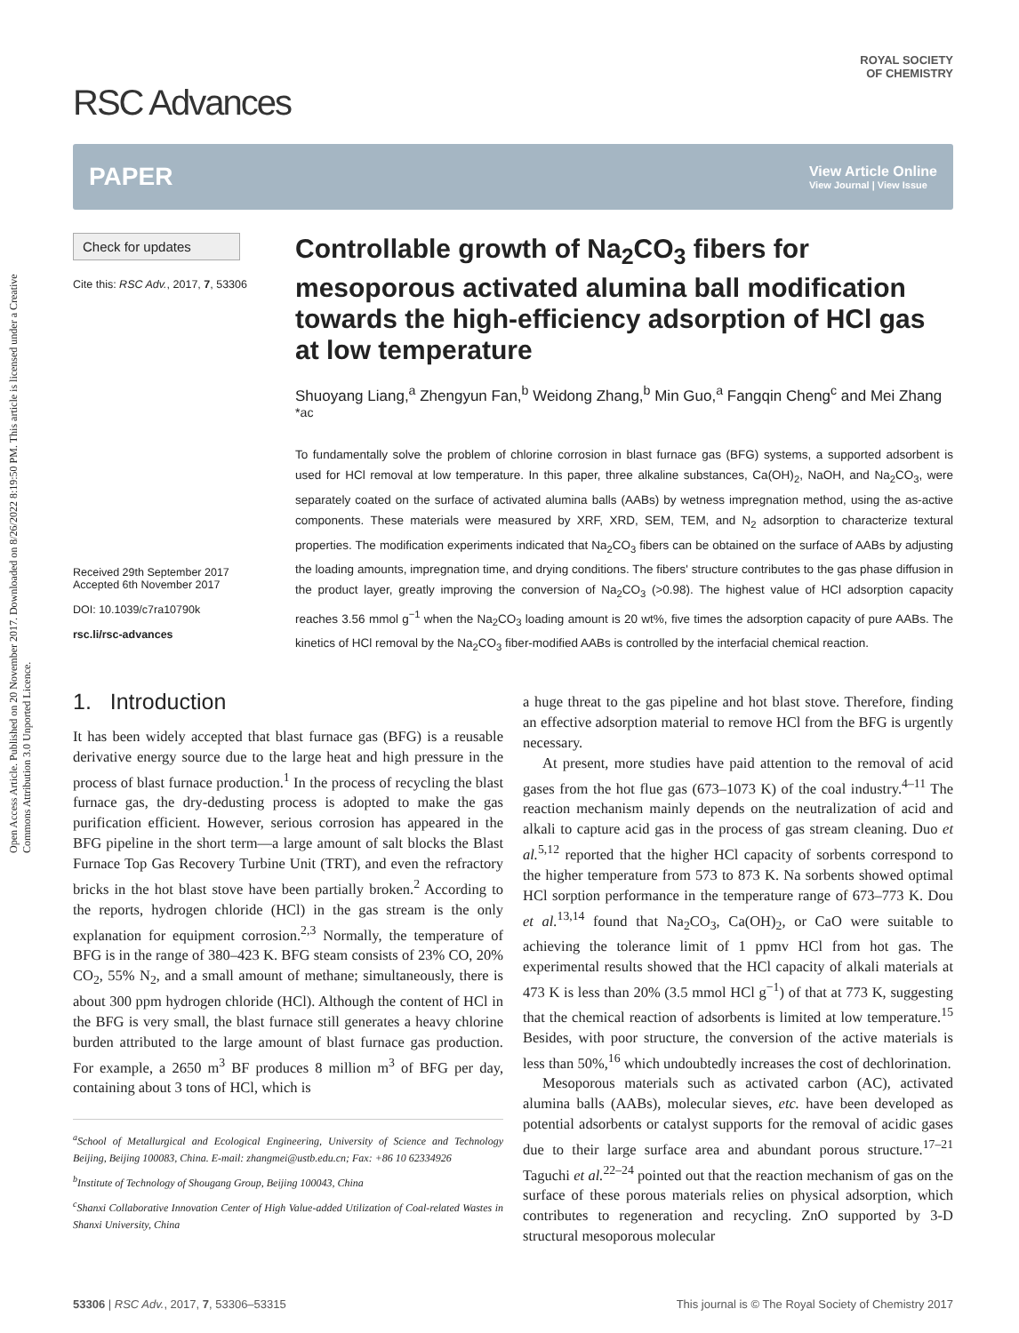Open Access Article. Published on 20 November 2017. Downloaded on 8/26/2022 8:19:50 PM. This article is licensed under a Creative Commons Attribution 3.0 Unported Licence.
RSC Advances
ROYAL SOCIETY
OF CHEMISTRY
PAPER
View Article Online
View Journal | View Issue
Check for updates
Cite this: RSC Adv., 2017, 7, 53306
Received 29th September 2017
Accepted 6th November 2017
DOI: 10.1039/c7ra10790k
rsc.li/rsc-advances
Controllable growth of Na<sub>2</sub>CO<sub>3</sub> fibers for mesoporous activated alumina ball modification towards the high-efficiency adsorption of HCl gas at low temperature
Shuoyang Liang,<sup>a</sup> Zhengyun Fan,<sup>b</sup> Weidong Zhang,<sup>b</sup> Min Guo,<sup>a</sup> Fangqin Cheng<sup>c</sup> and Mei Zhang <sup>*ac</sup>
To fundamentally solve the problem of chlorine corrosion in blast furnace gas (BFG) systems, a supported adsorbent is used for HCl removal at low temperature. In this paper, three alkaline substances, Ca(OH)<sub>2</sub>, NaOH, and Na<sub>2</sub>CO<sub>3</sub>, were separately coated on the surface of activated alumina balls (AABs) by wetness impregnation method, using the as-active components. These materials were measured by XRF, XRD, SEM, TEM, and N<sub>2</sub> adsorption to characterize textural properties. The modification experiments indicated that Na<sub>2</sub>CO<sub>3</sub> fibers can be obtained on the surface of AABs by adjusting the loading amounts, impregnation time, and drying conditions. The fibers' structure contributes to the gas phase diffusion in the product layer, greatly improving the conversion of Na<sub>2</sub>CO<sub>3</sub> (>0.98). The highest value of HCl adsorption capacity reaches 3.56 mmol g<sup>−1</sup> when the Na<sub>2</sub>CO<sub>3</sub> loading amount is 20 wt%, five times the adsorption capacity of pure AABs. The kinetics of HCl removal by the Na<sub>2</sub>CO<sub>3</sub> fiber-modified AABs is controlled by the interfacial chemical reaction.
1. Introduction
It has been widely accepted that blast furnace gas (BFG) is a reusable derivative energy source due to the large heat and high pressure in the process of blast furnace production.<sup>1</sup> In the process of recycling the blast furnace gas, the dry-dedusting process is adopted to make the gas purification efficient. However, serious corrosion has appeared in the BFG pipeline in the short term—a large amount of salt blocks the Blast Furnace Top Gas Recovery Turbine Unit (TRT), and even the refractory bricks in the hot blast stove have been partially broken.<sup>2</sup> According to the reports, hydrogen chloride (HCl) in the gas stream is the only explanation for equipment corrosion.<sup>2,3</sup> Normally, the temperature of BFG is in the range of 380–423 K. BFG steam consists of 23% CO, 20% CO<sub>2</sub>, 55% N<sub>2</sub>, and a small amount of methane; simultaneously, there is about 300 ppm hydrogen chloride (HCl). Although the content of HCl in the BFG is very small, the blast furnace still generates a heavy chlorine burden attributed to the large amount of blast furnace gas production. For example, a 2650 m<sup>3</sup> BF produces 8 million m<sup>3</sup> of BFG per day, containing about 3 tons of HCl, which is
<sup>a</sup> School of Metallurgical and Ecological Engineering, University of Science and Technology Beijing, Beijing 100083, China. E-mail: zhangmei@ustb.edu.cn; Fax: +86 10 62334926
<sup>b</sup> Institute of Technology of Shougang Group, Beijing 100043, China
<sup>c</sup> Shanxi Collaborative Innovation Center of High Value-added Utilization of Coal-related Wastes in Shanxi University, China
a huge threat to the gas pipeline and hot blast stove. Therefore, finding an effective adsorption material to remove HCl from the BFG is urgently necessary.
At present, more studies have paid attention to the removal of acid gases from the hot flue gas (673–1073 K) of the coal industry.<sup>4–11</sup> The reaction mechanism mainly depends on the neutralization of acid and alkali to capture acid gas in the process of gas stream cleaning. Duo et al.<sup>5,12</sup> reported that the higher HCl capacity of sorbents correspond to the higher temperature from 573 to 873 K. Na sorbents showed optimal HCl sorption performance in the temperature range of 673–773 K. Dou et al.<sup>13,14</sup> found that Na<sub>2</sub>CO<sub>3</sub>, Ca(OH)<sub>2</sub>, or CaO were suitable to achieving the tolerance limit of 1 ppmv HCl from hot gas. The experimental results showed that the HCl capacity of alkali materials at 473 K is less than 20% (3.5 mmol HCl g<sup>−1</sup>) of that at 773 K, suggesting that the chemical reaction of adsorbents is limited at low temperature.<sup>15</sup> Besides, with poor structure, the conversion of the active materials is less than 50%,<sup>16</sup> which undoubtedly increases the cost of dechlorination.
Mesoporous materials such as activated carbon (AC), activated alumina balls (AABs), molecular sieves, etc. have been developed as potential adsorbents or catalyst supports for the removal of acidic gases due to their large surface area and abundant porous structure.<sup>17–21</sup> Taguchi et al.<sup>22–24</sup> pointed out that the reaction mechanism of gas on the surface of these porous materials relies on physical adsorption, which contributes to regeneration and recycling. ZnO supported by 3-D structural mesoporous molecular
53306 | RSC Adv., 2017, 7, 53306–53315 This journal is © The Royal Society of Chemistry 2017